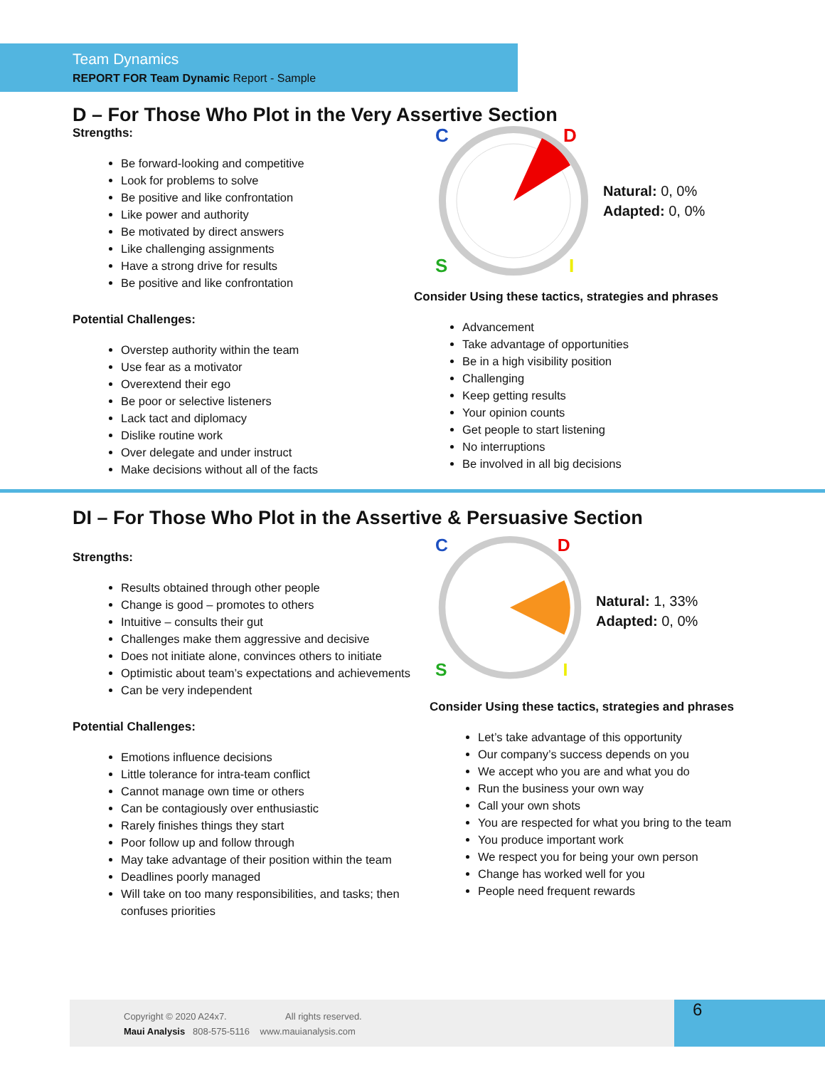Team Dynamics
REPORT FOR Team Dynamic Report - Sample
D – For Those Who Plot in the Very Assertive Section
Strengths:
Be forward-looking and competitive
Look for problems to solve
Be positive and like confrontation
Like power and authority
Be motivated by direct answers
Like challenging assignments
Have a strong drive for results
Be positive and like confrontation
Potential Challenges:
Overstep authority within the team
Use fear as a motivator
Overextend their ego
Be poor or selective listeners
Lack tact and diplomacy
Dislike routine work
Over delegate and under instruct
Make decisions without all of the facts
C
D
S
I
Natural: 0, 0%
Adapted: 0, 0%
Consider Using these tactics, strategies and phrases
Advancement
Take advantage of opportunities
Be in a high visibility position
Challenging
Keep getting results
Your opinion counts
Get people to start listening
No interruptions
Be involved in all big decisions
DI – For Those Who Plot in the Assertive & Persuasive Section
Strengths:
Results obtained through other people
Change is good – promotes to others
Intuitive – consults their gut
Challenges make them aggressive and decisive
Does not initiate alone, convinces others to initiate
Optimistic about team’s expectations and achievements
Can be very independent
Potential Challenges:
Emotions influence decisions
Little tolerance for intra-team conflict
Cannot manage own time or others
Can be contagiously over enthusiastic
Rarely finishes things they start
Poor follow up and follow through
May take advantage of their position within the team
Deadlines poorly managed
Will take on too many responsibilities, and tasks; then confuses priorities
C
D
S
I
Natural: 1, 33%
Adapted: 0, 0%
Consider Using these tactics, strategies and phrases
Let’s take advantage of this opportunity
Our company’s success depends on you
We accept who you are and what you do
Run the business your own way
Call your own shots
You are respected for what you bring to the team
You produce important work
We respect you for being your own person
Change has worked well for you
People need frequent rewards
Copyright © 2020 A24x7. All rights reserved.
Maui Analysis 808-575-5116 www.mauianalysis.com
6